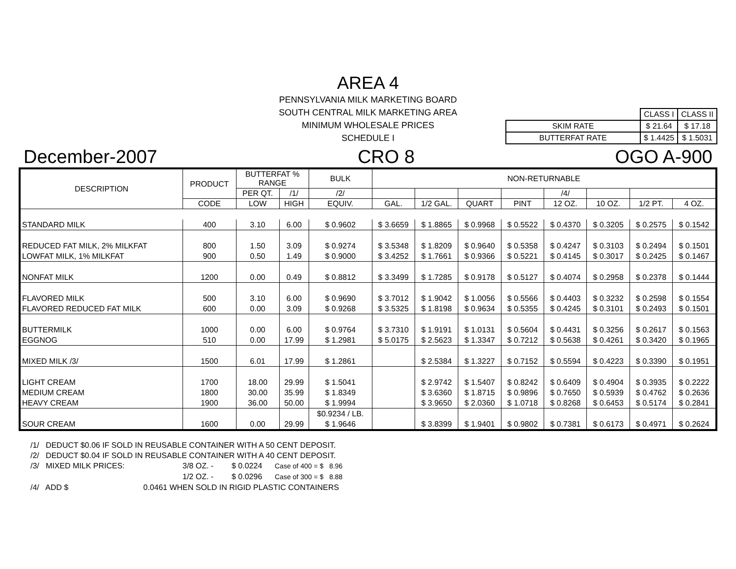AREA 4
PENNSYLVANIA MILK MARKETING BOARD
SOUTH CENTRAL MILK MARKETING AREA
MINIMUM WHOLESALE PRICES
SCHEDULE I
| | CLASS I | CLASS II |
| SKIM RATE | $ 21.64 | $ 17.18 |
| BUTTERFAT RATE | $ 1.4425 | $ 1.5031 |
December-2007 CRO 8 OGO A-900
| DESCRIPTION | PRODUCT | BUTTERFAT % RANGE | | BULK | NON-RETURNABLE | | | | | | | |
| --- | --- | --- | --- | --- | --- | --- | --- | --- | --- | --- | --- | --- |
| | | | | PER QT. | /1/ | /2/ | | | | | /4/ | |
| | CODE | LOW | HIGH | EQUIV. | GAL. | 1/2 GAL. | QUART | PINT | 12 OZ. | 10 OZ. | 1/2 PT. | 4 OZ. |
| STANDARD MILK | 400 | 3.10 | 6.00 | $ 0.9602 | $ 3.6659 | $ 1.8865 | $ 0.9968 | $ 0.5522 | $ 0.4370 | $ 0.3205 | $ 0.2575 | $ 0.1542 |
| REDUCED FAT MILK, 2% MILKFAT | 800 | 1.50 | 3.09 | $ 0.9274 | $ 3.5348 | $ 1.8209 | $ 0.9640 | $ 0.5358 | $ 0.4247 | $ 0.3103 | $ 0.2494 | $ 0.1501 |
| LOWFAT MILK, 1% MILKFAT | 900 | 0.50 | 1.49 | $ 0.9000 | $ 3.4252 | $ 1.7661 | $ 0.9366 | $ 0.5221 | $ 0.4145 | $ 0.3017 | $ 0.2425 | $ 0.1467 |
| NONFAT MILK | 1200 | 0.00 | 0.49 | $ 0.8812 | $ 3.3499 | $ 1.7285 | $ 0.9178 | $ 0.5127 | $ 0.4074 | $ 0.2958 | $ 0.2378 | $ 0.1444 |
| FLAVORED MILK | 500 | 3.10 | 6.00 | $ 0.9690 | $ 3.7012 | $ 1.9042 | $ 1.0056 | $ 0.5566 | $ 0.4403 | $ 0.3232 | $ 0.2598 | $ 0.1554 |
| FLAVORED REDUCED FAT MILK | 600 | 0.00 | 3.09 | $ 0.9268 | $ 3.5325 | $ 1.8198 | $ 0.9634 | $ 0.5355 | $ 0.4245 | $ 0.3101 | $ 0.2493 | $ 0.1501 |
| BUTTERMILK | 1000 | 0.00 | 6.00 | $ 0.9764 | $ 3.7310 | $ 1.9191 | $ 1.0131 | $ 0.5604 | $ 0.4431 | $ 0.3256 | $ 0.2617 | $ 0.1563 |
| EGGNOG | 510 | 0.00 | 17.99 | $ 1.2981 | $ 5.0175 | $ 2.5623 | $ 1.3347 | $ 0.7212 | $ 0.5638 | $ 0.4261 | $ 0.3420 | $ 0.1965 |
| MIXED MILK /3/ | 1500 | 6.01 | 17.99 | $ 1.2861 | | $ 2.5384 | $ 1.3227 | $ 0.7152 | $ 0.5594 | $ 0.4223 | $ 0.3390 | $ 0.1951 |
| LIGHT CREAM | 1700 | 18.00 | 29.99 | $ 1.5041 | | $ 2.9742 | $ 1.5407 | $ 0.8242 | $ 0.6409 | $ 0.4904 | $ 0.3935 | $ 0.2222 |
| MEDIUM CREAM | 1800 | 30.00 | 35.99 | $ 1.8349 | | $ 3.6360 | $ 1.8715 | $ 0.9896 | $ 0.7650 | $ 0.5939 | $ 0.4762 | $ 0.2636 |
| HEAVY CREAM | 1900 | 36.00 | 50.00 | $ 1.9994 | | $ 3.9650 | $ 2.0360 | $ 1.0718 | $ 0.8268 | $ 0.6453 | $ 0.5174 | $ 0.2841 |
| | | | | $0.9234 / LB. | | | | | | | | |
| SOUR CREAM | 1600 | 0.00 | 29.99 | $ 1.9646 | | $ 3.8399 | $ 1.9401 | $ 0.9802 | $ 0.7381 | $ 0.6173 | $ 0.4971 | $ 0.2624 |
/1/ DEDUCT $0.06 IF SOLD IN REUSABLE CONTAINER WITH A 50 CENT DEPOSIT.
/2/ DEDUCT $0.04 IF SOLD IN REUSABLE CONTAINER WITH A 40 CENT DEPOSIT.
/3/ MIXED MILK PRICES: 3/8 OZ. - $ 0.0224 Case of 400 = $ 8.96
1/2 OZ. - $ 0.0296 Case of 300 = $ 8.88
/4/ ADD $ 0.0461 WHEN SOLD IN RIGID PLASTIC CONTAINERS